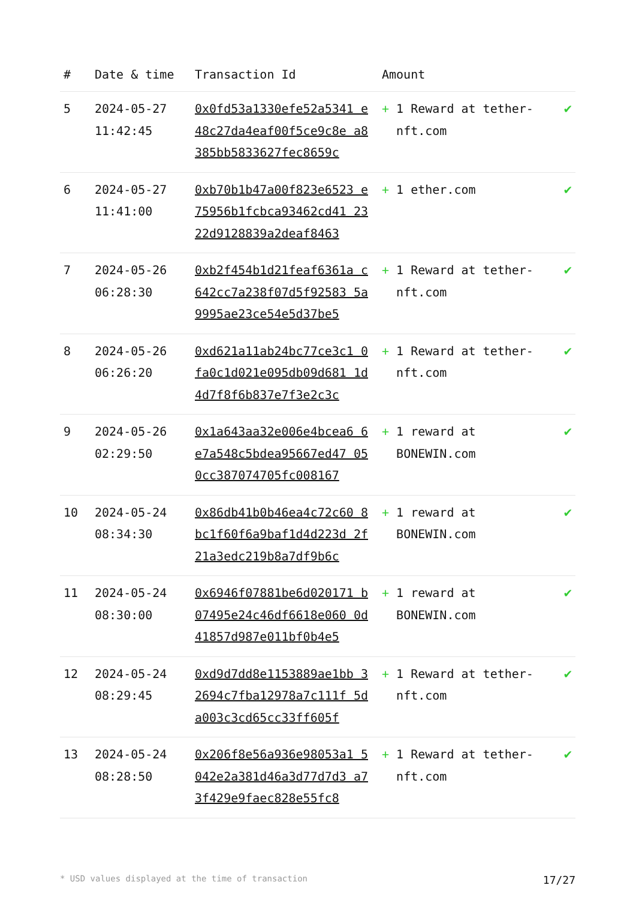| # | Date & time | Transaction Id | Amount | |
| --- | --- | --- | --- | --- |
| 5 | 2024-05-27 11:42:45 | 0x0fd53a1330efe52a5341 e48c27da4eaf00f5ce9c8e a8385bb5833627fec8659c | + 1 Reward at tether-nft.com | ✔ |
| 6 | 2024-05-27 11:41:00 | 0xb70b1b47a00f823e6523 e75956b1fcbca93462cd41 2322d9128839a2deaf8463 | + 1 ether.com | ✔ |
| 7 | 2024-05-26 06:28:30 | 0xb2f454b1d21feaf6361a c642cc7a238f07d5f92583 5a9995ae23ce54e5d37be5 | + 1 Reward at tether-nft.com | ✔ |
| 8 | 2024-05-26 06:26:20 | 0xd621a11ab24bc77ce3c1 0fa0c1d021e095db09d681 1d4d7f8f6b837e7f3e2c3c | + 1 Reward at tether-nft.com | ✔ |
| 9 | 2024-05-26 02:29:50 | 0x1a643aa32e006e4bcea6 6e7a548c5bdea95667ed47 050cc387074705fc008167 | + 1 reward at BONEWIN.com | ✔ |
| 10 | 2024-05-24 08:34:30 | 0x86db41b0b46ea4c72c60 8bc1f60f6a9baf1d4d223d 2f21a3edc219b8a7df9b6c | + 1 reward at BONEWIN.com | ✔ |
| 11 | 2024-05-24 08:30:00 | 0x6946f07881be6d020171 b07495e24c46df6618e060 0d41857d987e011bf0b4e5 | + 1 reward at BONEWIN.com | ✔ |
| 12 | 2024-05-24 08:29:45 | 0xd9d7dd8e1153889ae1bb 32694c7fba12978a7c111f 5da003c3cd65cc33ff605f | + 1 Reward at tether-nft.com | ✔ |
| 13 | 2024-05-24 08:28:50 | 0x206f8e56a936e98053a1 5042e2a381d46a3d77d7d3 a73f429e9faec828e55fc8 | + 1 Reward at tether-nft.com | ✔ |
* USD values displayed at the time of transaction 17/27